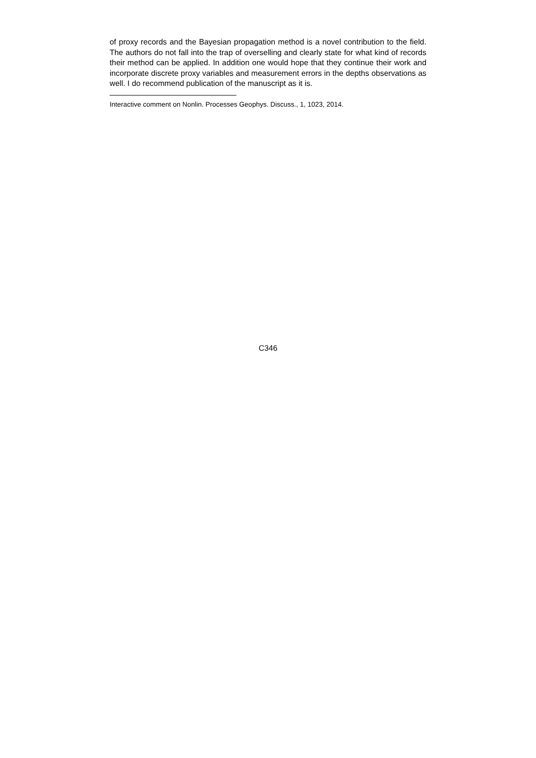of proxy records and the Bayesian propagation method is a novel contribution to the field. The authors do not fall into the trap of overselling and clearly state for what kind of records their method can be applied. In addition one would hope that they continue their work and incorporate discrete proxy variables and measurement errors in the depths observations as well. I do recommend publication of the manuscript as it is.
Interactive comment on Nonlin. Processes Geophys. Discuss., 1, 1023, 2014.
C346